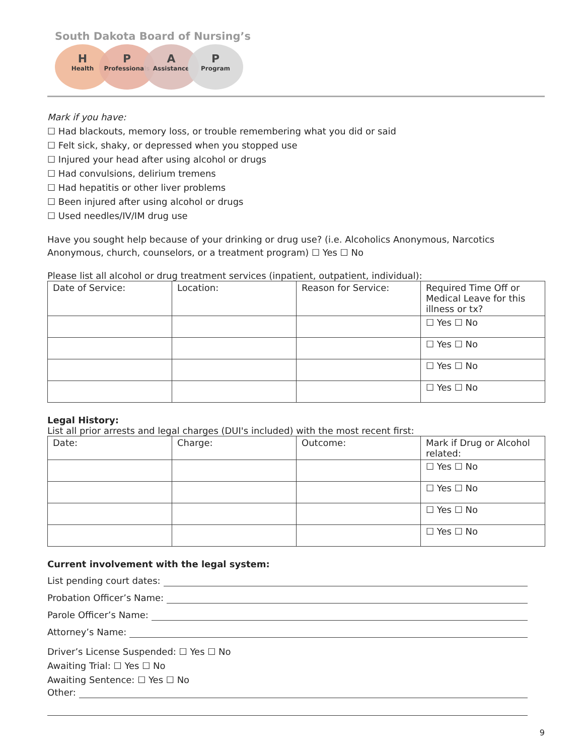South Dakota Board of Nursing’s
H
Health
P
Professionals
A
Assistance
P
Program
Mark if you have:
☐ Had blackouts, memory loss, or trouble remembering what you did or said
☐ Felt sick, shaky, or depressed when you stopped use
☐ Injured your head after using alcohol or drugs
☐ Had convulsions, delirium tremens
☐ Had hepatitis or other liver problems
☐ Been injured after using alcohol or drugs
☐ Used needles/IV/IM drug use
Have you sought help because of your drinking or drug use? (i.e. Alcoholics Anonymous, Narcotics Anonymous, church, counselors, or a treatment program) ☐ Yes ☐ No
Please list all alcohol or drug treatment services (inpatient, outpatient, individual):
| Date of Service: | Location: | Reason for Service: | Required Time Off or Medical Leave for this illness or tx? |
| | | | ☐ Yes ☐ No |
| | | | ☐ Yes ☐ No |
| | | | ☐ Yes ☐ No |
| | | | ☐ Yes ☐ No |
Legal History:
List all prior arrests and legal charges (DUI's included) with the most recent first:
| Date: | Charge: | Outcome: | Mark if Drug or Alcohol related: |
| | | | ☐ Yes ☐ No |
| | | | ☐ Yes ☐ No |
| | | | ☐ Yes ☐ No |
| | | | ☐ Yes ☐ No |
Current involvement with the legal system:
List pending court dates:
Probation Officer’s Name:
Parole Officer’s Name:
Attorney’s Name:
Driver’s License Suspended: ☐ Yes ☐ No
Awaiting Trial: ☐ Yes ☐ No
Awaiting Sentence: ☐ Yes ☐ No
Other:
9